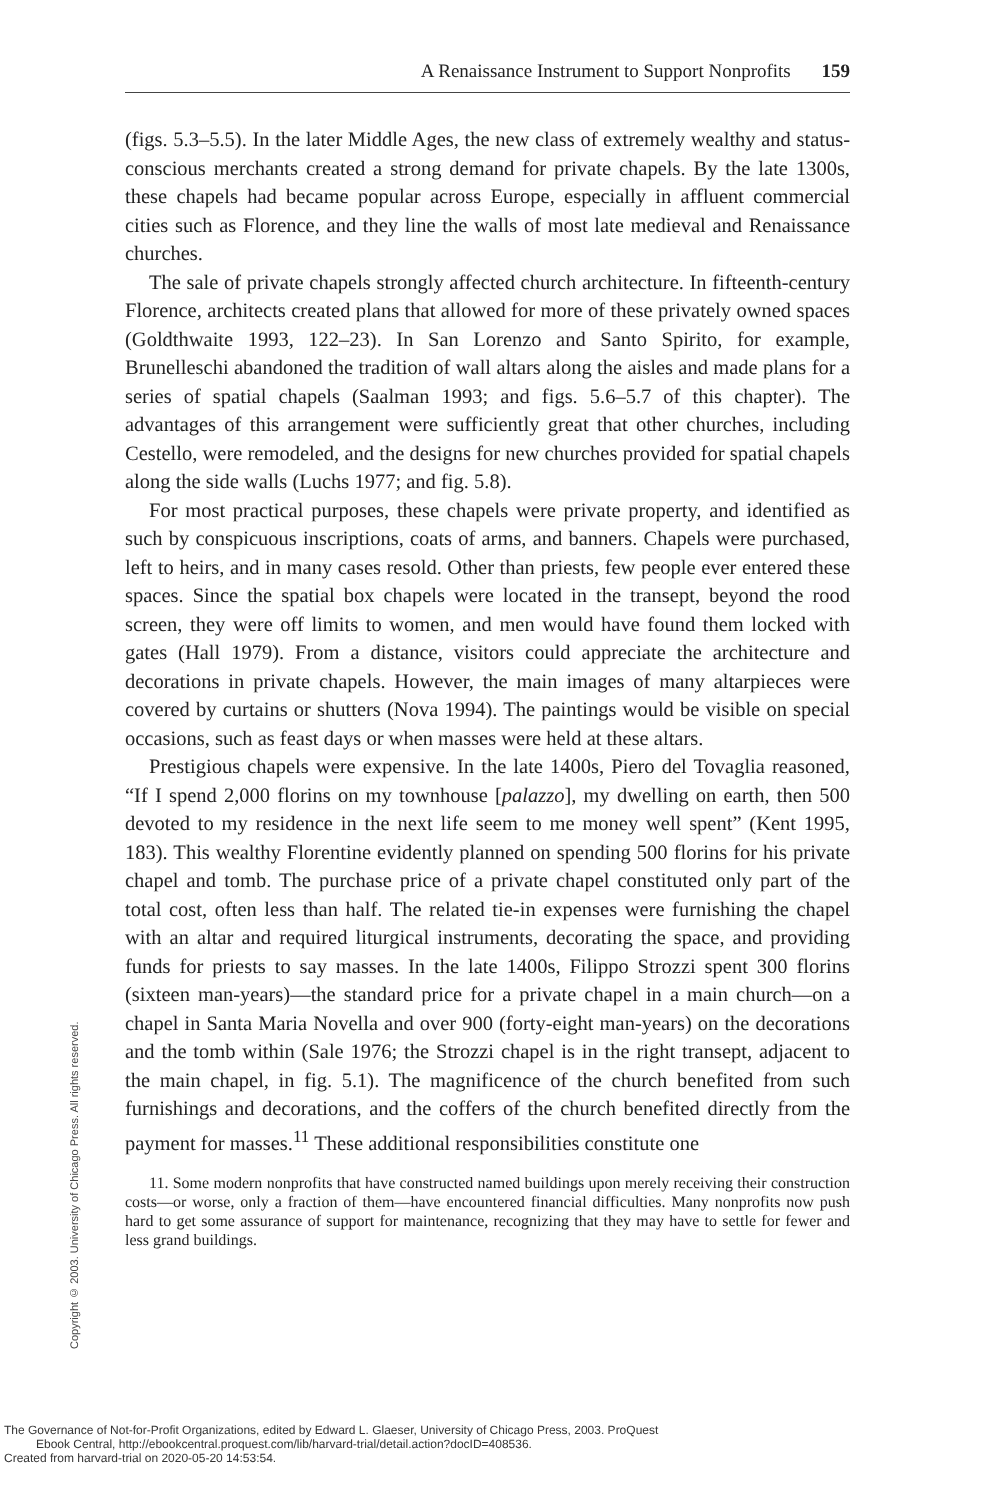A Renaissance Instrument to Support Nonprofits 159
(figs. 5.3–5.5). In the later Middle Ages, the new class of extremely wealthy and status-conscious merchants created a strong demand for private chapels. By the late 1300s, these chapels had became popular across Europe, especially in affluent commercial cities such as Florence, and they line the walls of most late medieval and Renaissance churches.
The sale of private chapels strongly affected church architecture. In fifteenth-century Florence, architects created plans that allowed for more of these privately owned spaces (Goldthwaite 1993, 122–23). In San Lorenzo and Santo Spirito, for example, Brunelleschi abandoned the tradition of wall altars along the aisles and made plans for a series of spatial chapels (Saalman 1993; and figs. 5.6–5.7 of this chapter). The advantages of this arrangement were sufficiently great that other churches, including Cestello, were remodeled, and the designs for new churches provided for spatial chapels along the side walls (Luchs 1977; and fig. 5.8).
For most practical purposes, these chapels were private property, and identified as such by conspicuous inscriptions, coats of arms, and banners. Chapels were purchased, left to heirs, and in many cases resold. Other than priests, few people ever entered these spaces. Since the spatial box chapels were located in the transept, beyond the rood screen, they were off limits to women, and men would have found them locked with gates (Hall 1979). From a distance, visitors could appreciate the architecture and decorations in private chapels. However, the main images of many altarpieces were covered by curtains or shutters (Nova 1994). The paintings would be visible on special occasions, such as feast days or when masses were held at these altars.
Prestigious chapels were expensive. In the late 1400s, Piero del Tovaglia reasoned, “If I spend 2,000 florins on my townhouse [palazzo], my dwelling on earth, then 500 devoted to my residence in the next life seem to me money well spent” (Kent 1995, 183). This wealthy Florentine evidently planned on spending 500 florins for his private chapel and tomb. The purchase price of a private chapel constituted only part of the total cost, often less than half. The related tie-in expenses were furnishing the chapel with an altar and required liturgical instruments, decorating the space, and providing funds for priests to say masses. In the late 1400s, Filippo Strozzi spent 300 florins (sixteen man-years)—the standard price for a private chapel in a main church—on a chapel in Santa Maria Novella and over 900 (forty-eight man-years) on the decorations and the tomb within (Sale 1976; the Strozzi chapel is in the right transept, adjacent to the main chapel, in fig. 5.1). The magnificence of the church benefited from such furnishings and decorations, and the coffers of the church benefited directly from the payment for masses.<sup>11</sup> These additional responsibilities constitute one
11. Some modern nonprofits that have constructed named buildings upon merely receiving their construction costs—or worse, only a fraction of them—have encountered financial difficulties. Many nonprofits now push hard to get some assurance of support for maintenance, recognizing that they may have to settle for fewer and less grand buildings.
Copyright © 2003. University of Chicago Press. All rights reserved.
The Governance of Not-for-Profit Organizations, edited by Edward L. Glaeser, University of Chicago Press, 2003. ProQuest
Ebook Central, http://ebookcentral.proquest.com/lib/harvard-trial/detail.action?docID=408536.
Created from harvard-trial on 2020-05-20 14:53:54.